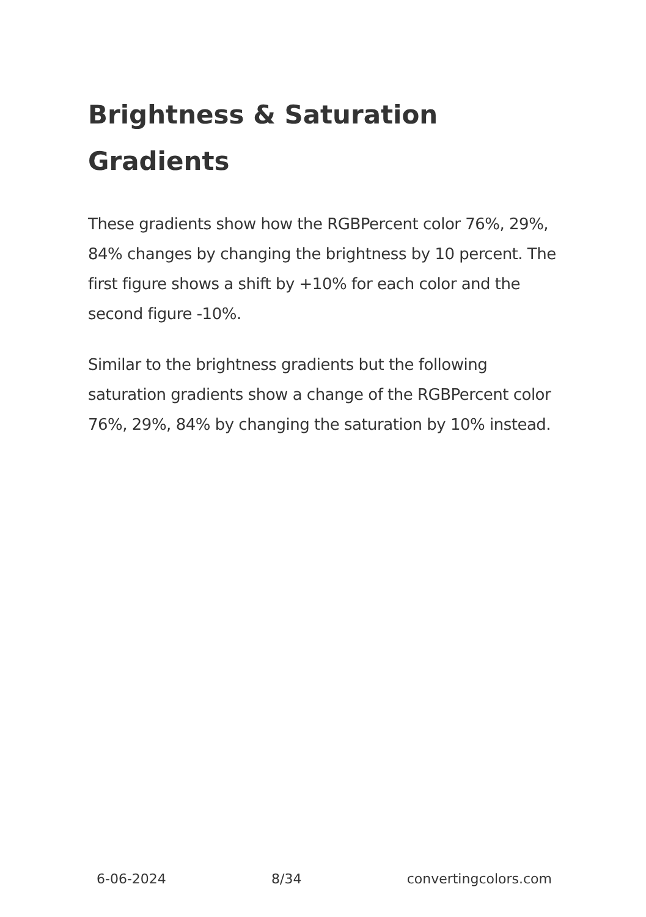Brightness & Saturation Gradients
These gradients show how the RGBPercent color 76%, 29%, 84% changes by changing the brightness by 10 percent. The first figure shows a shift by +10% for each color and the second figure -10%.
Similar to the brightness gradients but the following saturation gradients show a change of the RGBPercent color 76%, 29%, 84% by changing the saturation by 10% instead.
6-06-2024 8/34 convertingcolors.com